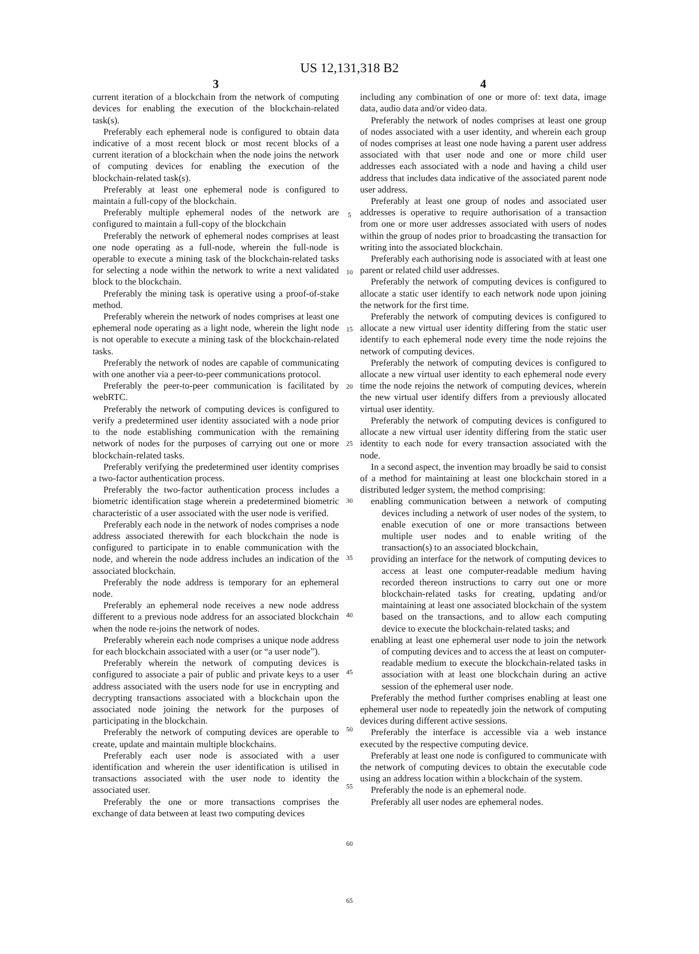US 12,131,318 B2
3
current iteration of a blockchain from the network of computing devices for enabling the execution of the blockchain-related task(s).
Preferably each ephemeral node is configured to obtain data indicative of a most recent block or most recent blocks of a current iteration of a blockchain when the node joins the network of computing devices for enabling the execution of the blockchain-related task(s).
Preferably at least one ephemeral node is configured to maintain a full-copy of the blockchain.
Preferably multiple ephemeral nodes of the network are configured to maintain a full-copy of the blockchain
Preferably the network of ephemeral nodes comprises at least one node operating as a full-node, wherein the full-node is operable to execute a mining task of the blockchain-related tasks for selecting a node within the network to write a next validated block to the blockchain.
Preferably the mining task is operative using a proof-of-stake method.
Preferably wherein the network of nodes comprises at least one ephemeral node operating as a light node, wherein the light node is not operable to execute a mining task of the blockchain-related tasks.
Preferably the network of nodes are capable of communicating with one another via a peer-to-peer communications protocol.
Preferably the peer-to-peer communication is facilitated by webRTC.
Preferably the network of computing devices is configured to verify a predetermined user identity associated with a node prior to the node establishing communication with the remaining network of nodes for the purposes of carrying out one or more blockchain-related tasks.
Preferably verifying the predetermined user identity comprises a two-factor authentication process.
Preferably the two-factor authentication process includes a biometric identification stage wherein a predetermined biometric characteristic of a user associated with the user node is verified.
Preferably each node in the network of nodes comprises a node address associated therewith for each blockchain the node is configured to participate in to enable communication with the node, and wherein the node address includes an indication of the associated blockchain.
Preferably the node address is temporary for an ephemeral node.
Preferably an ephemeral node receives a new node address different to a previous node address for an associated blockchain when the node re-joins the network of nodes.
Preferably wherein each node comprises a unique node address for each blockchain associated with a user (or “a user node”).
Preferably wherein the network of computing devices is configured to associate a pair of public and private keys to a user address associated with the users node for use in encrypting and decrypting transactions associated with a blockchain upon the associated node joining the network for the purposes of participating in the blockchain.
Preferably the network of computing devices are operable to create, update and maintain multiple blockchains.
Preferably each user node is associated with a user identification and wherein the user identification is utilised in transactions associated with the user node to identity the associated user.
Preferably the one or more transactions comprises the exchange of data between at least two computing devices
5
10
15
20
25
30
35
40
45
50
55
60
65
4
including any combination of one or more of: text data, image data, audio data and/or video data.
Preferably the network of nodes comprises at least one group of nodes associated with a user identity, and wherein each group of nodes comprises at least one node having a parent user address associated with that user node and one or more child user addresses each associated with a node and having a child user address that includes data indicative of the associated parent node user address.
Preferably at least one group of nodes and associated user addresses is operative to require authorisation of a transaction from one or more user addresses associated with users of nodes within the group of nodes prior to broadcasting the transaction for writing into the associated blockchain.
Preferably each authorising node is associated with at least one parent or related child user addresses.
Preferably the network of computing devices is configured to allocate a static user identify to each network node upon joining the network for the first time.
Preferably the network of computing devices is configured to allocate a new virtual user identity differing from the static user identify to each ephemeral node every time the node rejoins the network of computing devices.
Preferably the network of computing devices is configured to allocate a new virtual user identity to each ephemeral node every time the node rejoins the network of computing devices, wherein the new virtual user identify differs from a previously allocated virtual user identity.
Preferably the network of computing devices is configured to allocate a new virtual user identity differing from the static user identity to each node for every transaction associated with the node.
In a second aspect, the invention may broadly be said to consist of a method for maintaining at least one blockchain stored in a distributed ledger system, the method comprising:
enabling communication between a network of computing devices including a network of user nodes of the system, to enable execution of one or more transactions between multiple user nodes and to enable writing of the transaction(s) to an associated blockchain,
providing an interface for the network of computing devices to access at least one computer-readable medium having recorded thereon instructions to carry out one or more blockchain-related tasks for creating, updating and/or maintaining at least one associated blockchain of the system based on the transactions, and to allow each computing device to execute the blockchain-related tasks; and
enabling at least one ephemeral user node to join the network of computing devices and to access the at least on computer-readable medium to execute the blockchain-related tasks in association with at least one blockchain during an active session of the ephemeral user node.
Preferably the method further comprises enabling at least one ephemeral user node to repeatedly join the network of computing devices during different active sessions.
Preferably the interface is accessible via a web instance executed by the respective computing device.
Preferably at least one node is configured to communicate with the network of computing devices to obtain the executable code using an address location within a blockchain of the system.
Preferably the node is an ephemeral node.
Preferably all user nodes are ephemeral nodes.